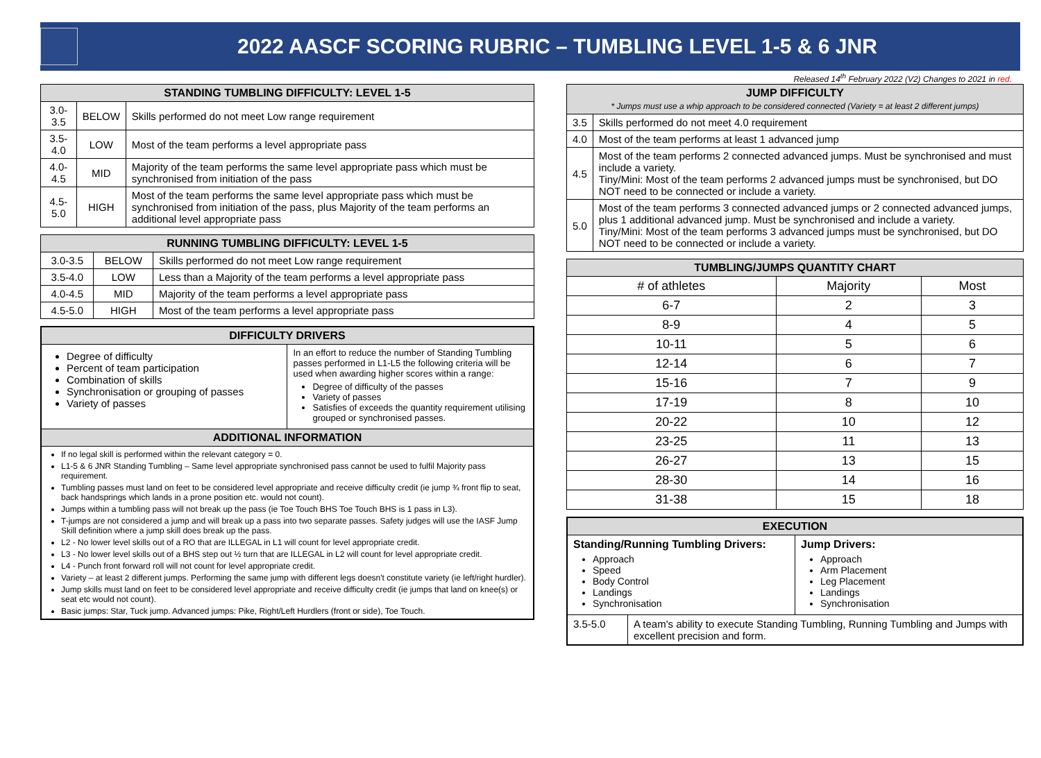2022 AASCF SCORING RUBRIC – TUMBLING LEVEL 1-5 & 6 JNR
Released 14<sup>th</sup> February 2022 (V2) Changes to 2021 in red.
| STANDING TUMBLING DIFFICULTY: LEVEL 1-5 | | |
| --- | --- | --- |
| 3.0-3.5 | BELOW | Skills performed do not meet Low range requirement |
| 3.5-4.0 | LOW | Most of the team performs a level appropriate pass |
| 4.0-4.5 | MID | Majority of the team performs the same level appropriate pass which must be synchronised from initiation of the pass |
| 4.5-5.0 | HIGH | Most of the team performs the same level appropriate pass which must be synchronised from initiation of the pass, plus Majority of the team performs an additional level appropriate pass |
| RUNNING TUMBLING DIFFICULTY: LEVEL 1-5 | | |
| --- | --- | --- |
| 3.0-3.5 | BELOW | Skills performed do not meet Low range requirement |
| 3.5-4.0 | LOW | Less than a Majority of the team performs a level appropriate pass |
| 4.0-4.5 | MID | Majority of the team performs a level appropriate pass |
| 4.5-5.0 | HIGH | Most of the team performs a level appropriate pass |
DIFFICULTY DRIVERS
Degree of difficulty
Percent of team participation
Combination of skills
Synchronisation or grouping of passes
Variety of passes
In an effort to reduce the number of Standing Tumbling passes performed in L1-L5 the following criteria will be used when awarding higher scores within a range:
Degree of difficulty of the passes
Variety of passes
Satisfies of exceeds the quantity requirement utilising grouped or synchronised passes.
ADDITIONAL INFORMATION
If no legal skill is performed within the relevant category = 0.
L1-5 & 6 JNR Standing Tumbling – Same level appropriate synchronised pass cannot be used to fulfil Majority pass requirement.
Tumbling passes must land on feet to be considered level appropriate and receive difficulty credit (ie jump ¾ front flip to seat, back handsprings which lands in a prone position etc. would not count).
Jumps within a tumbling pass will not break up the pass (ie Toe Touch BHS Toe Touch BHS is 1 pass in L3).
T-jumps are not considered a jump and will break up a pass into two separate passes. Safety judges will use the IASF Jump Skill definition where a jump skill does break up the pass.
L2 - No lower level skills out of a RO that are ILLEGAL in L1 will count for level appropriate credit.
L3 - No lower level skills out of a BHS step out ½ turn that are ILLEGAL in L2 will count for level appropriate credit.
L4 - Punch front forward roll will not count for level appropriate credit.
Variety – at least 2 different jumps. Performing the same jump with different legs doesn't constitute variety (ie left/right hurdler).
Jump skills must land on feet to be considered level appropriate and receive difficulty credit (ie jumps that land on knee(s) or seat etc would not count).
Basic jumps: Star, Tuck jump. Advanced jumps: Pike, Right/Left Hurdlers (front or side), Toe Touch.
| JUMP DIFFICULTY * Jumps must use a whip approach to be considered connected (Variety = at least 2 different jumps) | |
| --- | --- |
| 3.5 | Skills performed do not meet 4.0 requirement |
| 4.0 | Most of the team performs at least 1 advanced jump |
| 4.5 | Most of the team performs 2 connected advanced jumps. Must be synchronised and must include a variety. Tiny/Mini: Most of the team performs 2 advanced jumps must be synchronised, but DO NOT need to be connected or include a variety. |
| 5.0 | Most of the team performs 3 connected advanced jumps or 2 connected advanced jumps, plus 1 additional advanced jump. Must be synchronised and include a variety. Tiny/Mini: Most of the team performs 3 advanced jumps must be synchronised, but DO NOT need to be connected or include a variety. |
| TUMBLING/JUMPS QUANTITY CHART | | |
| --- | --- | --- |
| # of athletes | Majority | Most |
| 6-7 | 2 | 3 |
| 8-9 | 4 | 5 |
| 10-11 | 5 | 6 |
| 12-14 | 6 | 7 |
| 15-16 | 7 | 9 |
| 17-19 | 8 | 10 |
| 20-22 | 10 | 12 |
| 23-25 | 11 | 13 |
| 26-27 | 13 | 15 |
| 28-30 | 14 | 16 |
| 31-38 | 15 | 18 |
EXECUTION
Standing/Running Tumbling Drivers:
Approach
Speed
Body Control
Landings
Synchronisation
Jump Drivers:
Approach
Arm Placement
Leg Placement
Landings
Synchronisation
3.5-5.0 A team's ability to execute Standing Tumbling, Running Tumbling and Jumps with excellent precision and form.